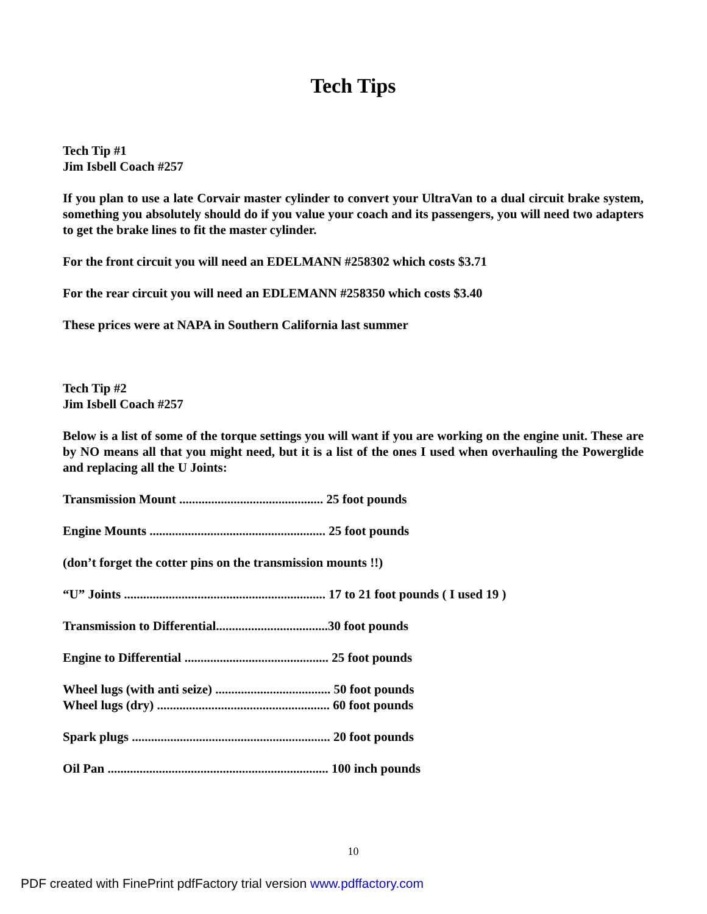Tech Tips
Tech Tip #1
Jim Isbell Coach #257
If you plan to use a late Corvair master cylinder to convert your UltraVan to a dual circuit brake system, something you absolutely should do if you value your coach and its passengers, you will need two adapters to get the brake lines to fit the master cylinder.
For the front circuit you will need an EDELMANN #258302 which costs $3.71
For the rear circuit you will need an EDLEMANN #258350 which costs $3.40
These prices were at NAPA in Southern California last summer
Tech Tip #2
Jim Isbell Coach #257
Below is a list of some of the torque settings you will want if you are working on the engine unit. These are by NO means all that you might need, but it is a list of the ones I used when overhauling the Powerglide and replacing all the U Joints:
Transmission Mount ............................................. 25 foot pounds
Engine Mounts ....................................................... 25 foot pounds
(don’t forget the cotter pins on the transmission mounts !!)
“U” Joints ............................................................... 17 to 21 foot pounds ( I used 19 )
Transmission to Differential...................................30 foot pounds
Engine to Differential ............................................. 25 foot pounds
Wheel lugs (with anti seize) .................................... 50 foot pounds
Wheel lugs (dry) ...................................................... 60 foot pounds
Spark plugs .............................................................. 20 foot pounds
Oil Pan ..................................................................... 100 inch pounds
10
PDF created with FinePrint pdfFactory trial version www.pdffactory.com